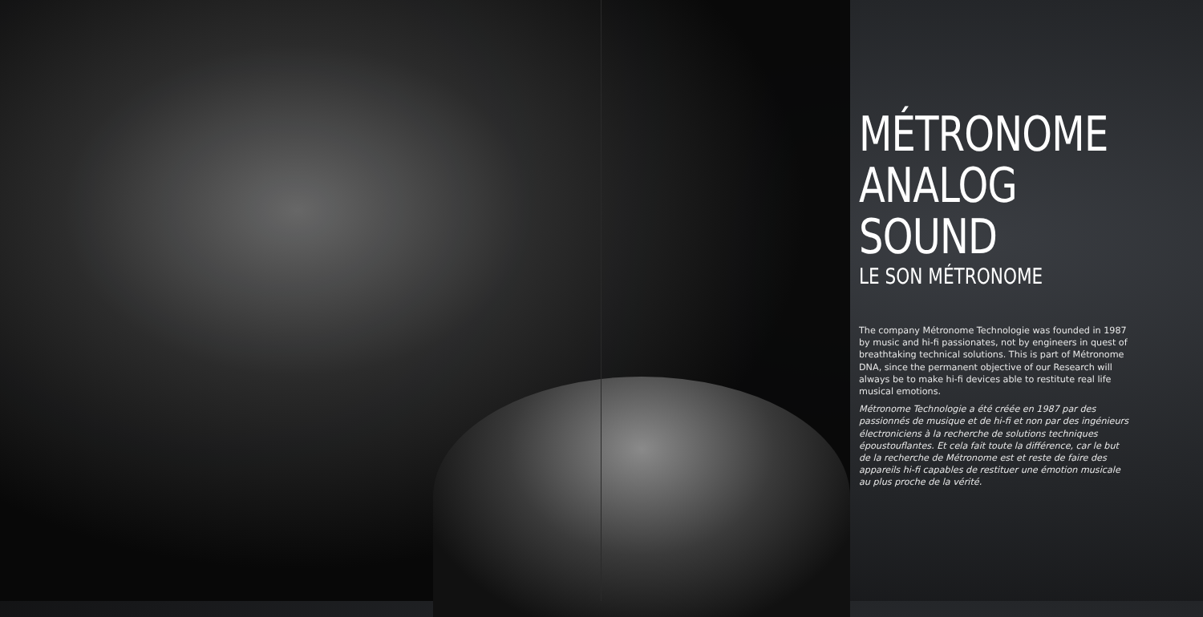MÉTRONOME
ANALOG SOUND
LE SON MÉTRONOME
The company Métronome Technologie was founded in 1987 by music and hi-fi passionates, not by engineers in quest of breathtaking technical solutions. This is part of Métronome DNA, since the permanent objective of our Research will always be to make hi-fi devices able to restitute real life musical emotions.
Métronome Technologie a été créée en 1987 par des passionnés de musique et de hi-fi et non par des ingénieurs électroniciens à la recherche de solutions techniques époustouflantes. Et cela fait toute la différence, car le but de la recherche de Métronome est et reste de faire des appareils hi-fi capables de restituer une émotion musicale au plus proche de la vérité.